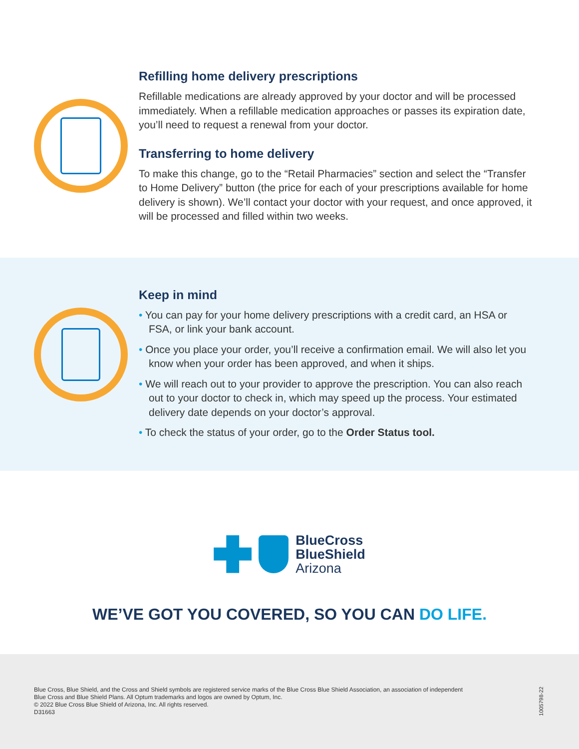Refilling home delivery prescriptions
Refillable medications are already approved by your doctor and will be processed immediately. When a refillable medication approaches or passes its expiration date, you’ll need to request a renewal from your doctor.
Transferring to home delivery
To make this change, go to the “Retail Pharmacies” section and select the “Transfer to Home Delivery” button (the price for each of your prescriptions available for home delivery is shown). We’ll contact your doctor with your request, and once approved, it will be processed and filled within two weeks.
Keep in mind
• You can pay for your home delivery prescriptions with a credit card, an HSA or FSA, or link your bank account.
• Once you place your order, you’ll receive a confirmation email. We will also let you know when your order has been approved, and when it ships.
• We will reach out to your provider to approve the prescription. You can also reach out to your doctor to check in, which may speed up the process. Your estimated delivery date depends on your doctor’s approval.
• To check the status of your order, go to the Order Status tool.
BlueCross
BlueShield
Arizona
WE’VE GOT YOU COVERED, SO YOU CAN DO LIFE.
Blue Cross, Blue Shield, and the Cross and Shield symbols are registered service marks of the Blue Cross Blue Shield Association, an association of independent
Blue Cross and Blue Shield Plans. All Optum trademarks and logos are owned by Optum, Inc.
© 2022 Blue Cross Blue Shield of Arizona, Inc. All rights reserved.
D31663
1005798-22